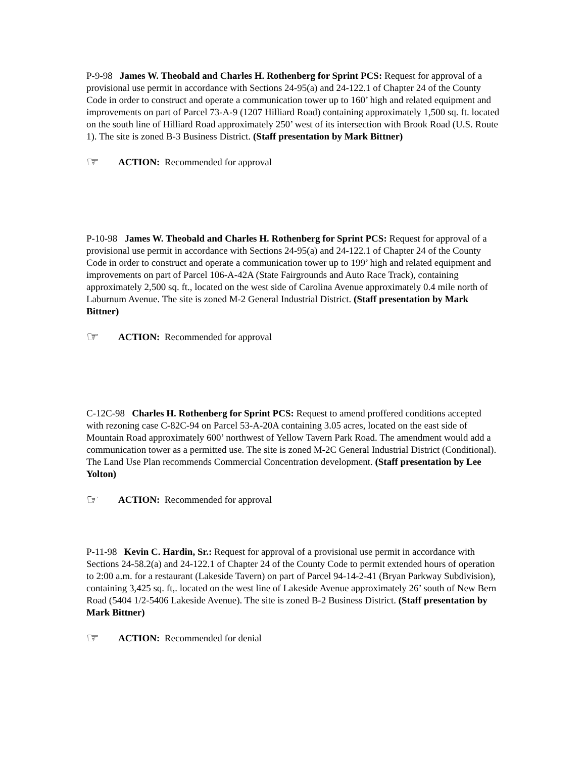P-9-98 James W. Theobald and Charles H. Rothenberg for Sprint PCS: Request for approval of a provisional use permit in accordance with Sections 24-95(a) and 24-122.1 of Chapter 24 of the County Code in order to construct and operate a communication tower up to 160’ high and related equipment and improvements on part of Parcel 73-A-9 (1207 Hilliard Road) containing approximately 1,500 sq. ft. located on the south line of Hilliard Road approximately 250’ west of its intersection with Brook Road (U.S. Route 1). The site is zoned B-3 Business District. (Staff presentation by Mark Bittner)
☞ ACTION: Recommended for approval
P-10-98 James W. Theobald and Charles H. Rothenberg for Sprint PCS: Request for approval of a provisional use permit in accordance with Sections 24-95(a) and 24-122.1 of Chapter 24 of the County Code in order to construct and operate a communication tower up to 199’ high and related equipment and improvements on part of Parcel 106-A-42A (State Fairgrounds and Auto Race Track), containing approximately 2,500 sq. ft., located on the west side of Carolina Avenue approximately 0.4 mile north of Laburnum Avenue. The site is zoned M-2 General Industrial District. (Staff presentation by Mark Bittner)
☞ ACTION: Recommended for approval
C-12C-98 Charles H. Rothenberg for Sprint PCS: Request to amend proffered conditions accepted with rezoning case C-82C-94 on Parcel 53-A-20A containing 3.05 acres, located on the east side of Mountain Road approximately 600’ northwest of Yellow Tavern Park Road. The amendment would add a communication tower as a permitted use. The site is zoned M-2C General Industrial District (Conditional). The Land Use Plan recommends Commercial Concentration development. (Staff presentation by Lee Yolton)
☞ ACTION: Recommended for approval
P-11-98 Kevin C. Hardin, Sr.: Request for approval of a provisional use permit in accordance with Sections 24-58.2(a) and 24-122.1 of Chapter 24 of the County Code to permit extended hours of operation to 2:00 a.m. for a restaurant (Lakeside Tavern) on part of Parcel 94-14-2-41 (Bryan Parkway Subdivision), containing 3,425 sq. ft,. located on the west line of Lakeside Avenue approximately 26’ south of New Bern Road (5404 1/2-5406 Lakeside Avenue). The site is zoned B-2 Business District. (Staff presentation by Mark Bittner)
☞ ACTION: Recommended for denial